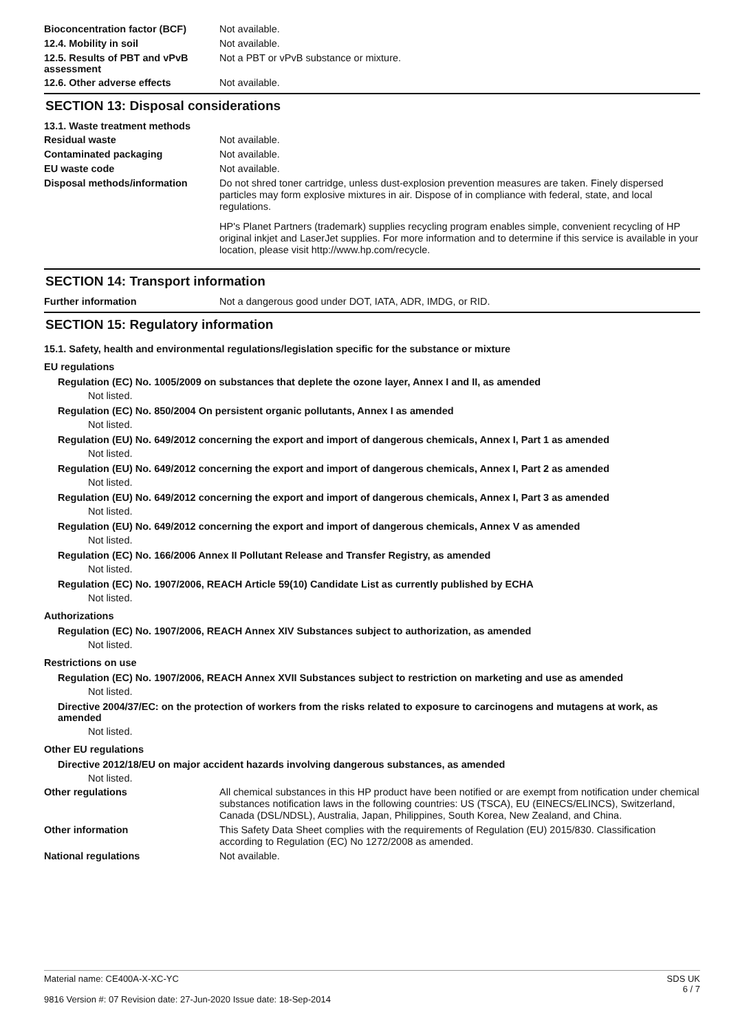Bioconcentration factor (BCF)
Not available.
12.4. Mobility in soil
Not available.
12.5. Results of PBT and vPvB assessment
Not a PBT or vPvB substance or mixture.
12.6. Other adverse effects
Not available.
SECTION 13: Disposal considerations
13.1. Waste treatment methods
Residual waste
Not available.
Contaminated packaging
Not available.
EU waste code
Not available.
Disposal methods/information
Do not shred toner cartridge, unless dust-explosion prevention measures are taken. Finely dispersed particles may form explosive mixtures in air. Dispose of in compliance with federal, state, and local regulations.
HP's Planet Partners (trademark) supplies recycling program enables simple, convenient recycling of HP original inkjet and LaserJet supplies. For more information and to determine if this service is available in your location, please visit http://www.hp.com/recycle.
SECTION 14: Transport information
Further information
Not a dangerous good under DOT, IATA, ADR, IMDG, or RID.
SECTION 15: Regulatory information
15.1. Safety, health and environmental regulations/legislation specific for the substance or mixture
EU regulations
Regulation (EC) No. 1005/2009 on substances that deplete the ozone layer, Annex I and II, as amended
Not listed.
Regulation (EC) No. 850/2004 On persistent organic pollutants, Annex I as amended
Not listed.
Regulation (EU) No. 649/2012 concerning the export and import of dangerous chemicals, Annex I, Part 1 as amended
Not listed.
Regulation (EU) No. 649/2012 concerning the export and import of dangerous chemicals, Annex I, Part 2 as amended
Not listed.
Regulation (EU) No. 649/2012 concerning the export and import of dangerous chemicals, Annex I, Part 3 as amended
Not listed.
Regulation (EU) No. 649/2012 concerning the export and import of dangerous chemicals, Annex V as amended
Not listed.
Regulation (EC) No. 166/2006 Annex II Pollutant Release and Transfer Registry, as amended
Not listed.
Regulation (EC) No. 1907/2006, REACH Article 59(10) Candidate List as currently published by ECHA
Not listed.
Authorizations
Regulation (EC) No. 1907/2006, REACH Annex XIV Substances subject to authorization, as amended
Not listed.
Restrictions on use
Regulation (EC) No. 1907/2006, REACH Annex XVII Substances subject to restriction on marketing and use as amended
Not listed.
Directive 2004/37/EC: on the protection of workers from the risks related to exposure to carcinogens and mutagens at work, as amended
Not listed.
Other EU regulations
Directive 2012/18/EU on major accident hazards involving dangerous substances, as amended
Not listed.
Other regulations
All chemical substances in this HP product have been notified or are exempt from notification under chemical substances notification laws in the following countries: US (TSCA), EU (EINECS/ELINCS), Switzerland, Canada (DSL/NDSL), Australia, Japan, Philippines, South Korea, New Zealand, and China.
Other information
This Safety Data Sheet complies with the requirements of Regulation (EU) 2015/830. Classification according to Regulation (EC) No 1272/2008 as amended.
National regulations
Not available.
Material name: CE400A-X-XC-YC
9816 Version #: 07 Revision date: 27-Jun-2020 Issue date: 18-Sep-2014
SDS UK
6 / 7